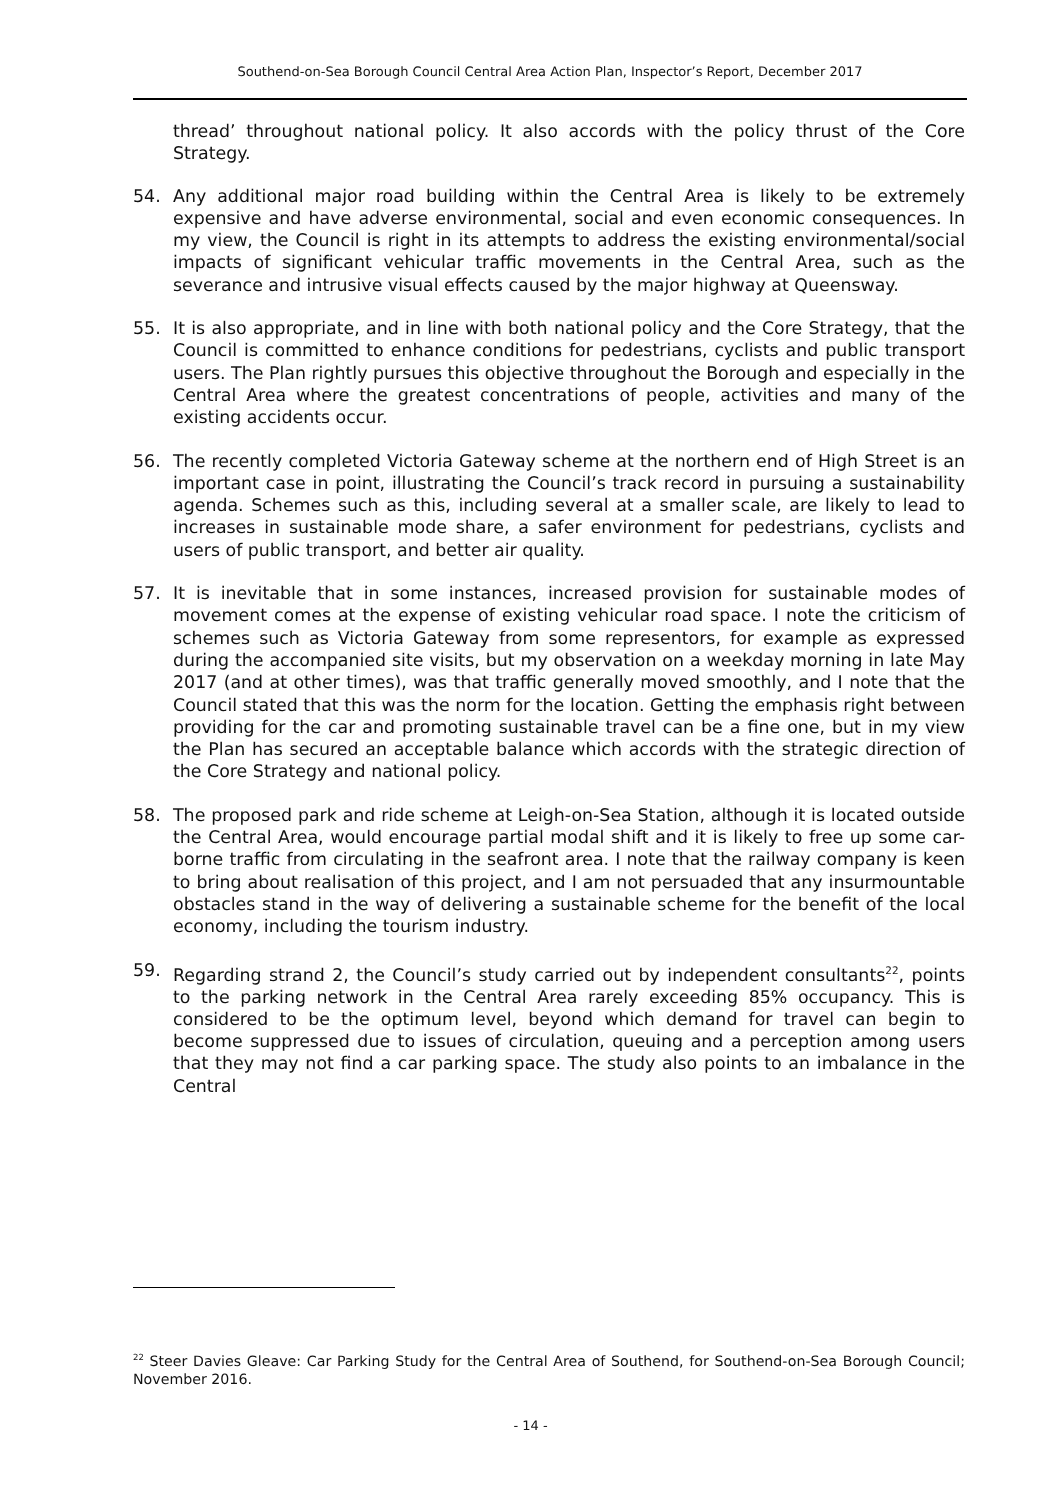Southend-on-Sea Borough Council Central Area Action Plan, Inspector’s Report, December 2017
thread’ throughout national policy. It also accords with the policy thrust of the Core Strategy.
54. Any additional major road building within the Central Area is likely to be extremely expensive and have adverse environmental, social and even economic consequences. In my view, the Council is right in its attempts to address the existing environmental/social impacts of significant vehicular traffic movements in the Central Area, such as the severance and intrusive visual effects caused by the major highway at Queensway.
55. It is also appropriate, and in line with both national policy and the Core Strategy, that the Council is committed to enhance conditions for pedestrians, cyclists and public transport users. The Plan rightly pursues this objective throughout the Borough and especially in the Central Area where the greatest concentrations of people, activities and many of the existing accidents occur.
56. The recently completed Victoria Gateway scheme at the northern end of High Street is an important case in point, illustrating the Council’s track record in pursuing a sustainability agenda. Schemes such as this, including several at a smaller scale, are likely to lead to increases in sustainable mode share, a safer environment for pedestrians, cyclists and users of public transport, and better air quality.
57. It is inevitable that in some instances, increased provision for sustainable modes of movement comes at the expense of existing vehicular road space. I note the criticism of schemes such as Victoria Gateway from some representors, for example as expressed during the accompanied site visits, but my observation on a weekday morning in late May 2017 (and at other times), was that traffic generally moved smoothly, and I note that the Council stated that this was the norm for the location. Getting the emphasis right between providing for the car and promoting sustainable travel can be a fine one, but in my view the Plan has secured an acceptable balance which accords with the strategic direction of the Core Strategy and national policy.
58. The proposed park and ride scheme at Leigh-on-Sea Station, although it is located outside the Central Area, would encourage partial modal shift and it is likely to free up some car-borne traffic from circulating in the seafront area. I note that the railway company is keen to bring about realisation of this project, and I am not persuaded that any insurmountable obstacles stand in the way of delivering a sustainable scheme for the benefit of the local economy, including the tourism industry.
59. Regarding strand 2, the Council’s study carried out by independent consultants<sup>22</sup>, points to the parking network in the Central Area rarely exceeding 85% occupancy. This is considered to be the optimum level, beyond which demand for travel can begin to become suppressed due to issues of circulation, queuing and a perception among users that they may not find a car parking space. The study also points to an imbalance in the Central
<sup>22</sup> Steer Davies Gleave: Car Parking Study for the Central Area of Southend, for Southend-on-Sea Borough Council; November 2016.
- 14 -